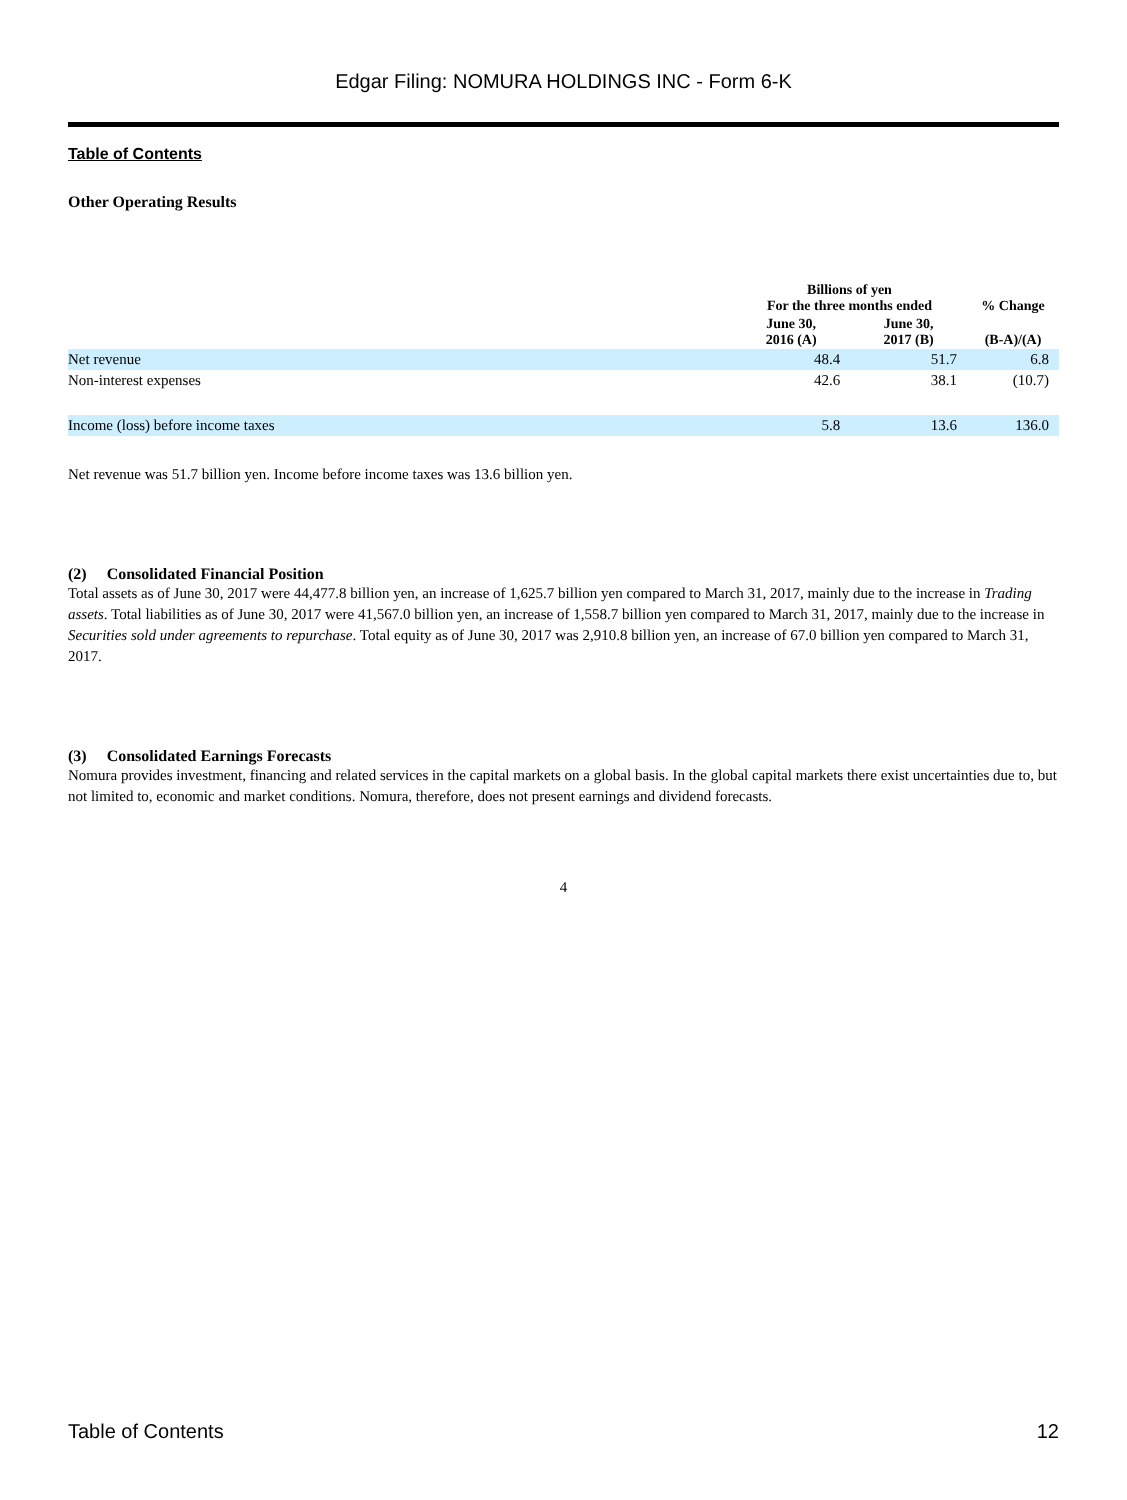Edgar Filing: NOMURA HOLDINGS INC - Form 6-K
Table of Contents
Other Operating Results
| | Billions of yen For the three months ended | | % Change |
| --- | --- | --- | --- |
| | June 30, 2016 (A) | June 30, 2017 (B) | (B-A)/(A) |
| Net revenue | 48.4 | 51.7 | 6.8 |
| Non-interest expenses | 42.6 | 38.1 | (10.7) |
| Income (loss) before income taxes | 5.8 | 13.6 | 136.0 |
Net revenue was 51.7 billion yen. Income before income taxes was 13.6 billion yen.
(2) Consolidated Financial Position
Total assets as of June 30, 2017 were 44,477.8 billion yen, an increase of 1,625.7 billion yen compared to March 31, 2017, mainly due to the increase in Trading assets. Total liabilities as of June 30, 2017 were 41,567.0 billion yen, an increase of 1,558.7 billion yen compared to March 31, 2017, mainly due to the increase in Securities sold under agreements to repurchase. Total equity as of June 30, 2017 was 2,910.8 billion yen, an increase of 67.0 billion yen compared to March 31, 2017.
(3) Consolidated Earnings Forecasts
Nomura provides investment, financing and related services in the capital markets on a global basis. In the global capital markets there exist uncertainties due to, but not limited to, economic and market conditions. Nomura, therefore, does not present earnings and dividend forecasts.
4
Table of Contents 12